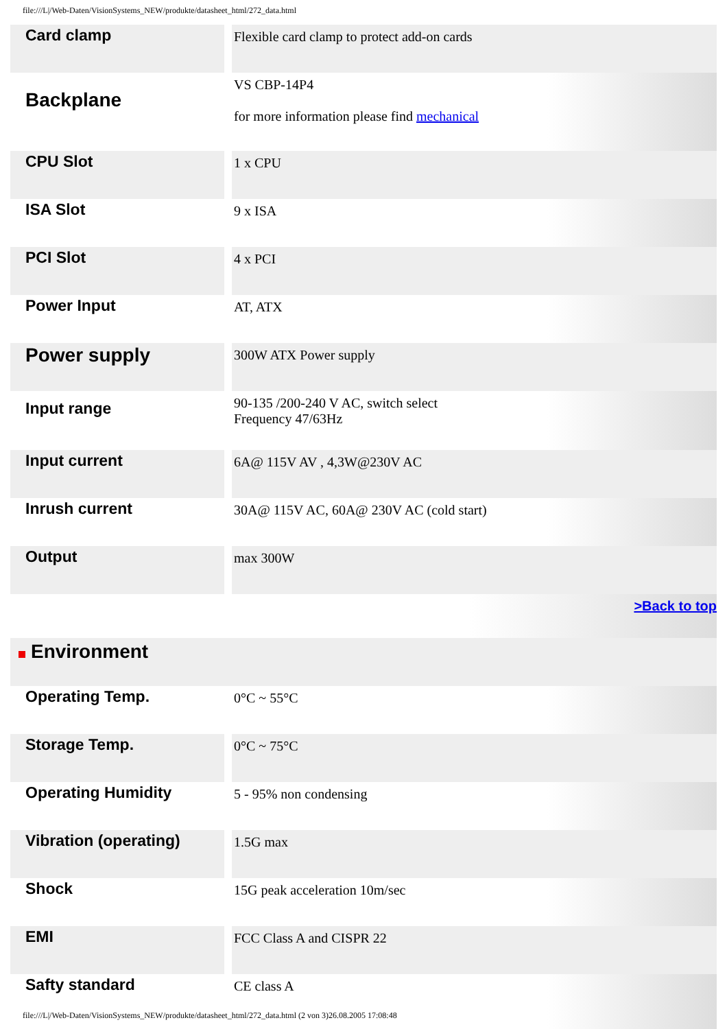file:///L|/Web-Daten/VisionSystems_NEW/produkte/datasheet_html/272_data.html
| Card clamp | Flexible card clamp to protect add-on cards |
| Backplane | VS CBP-14P4 for more information please find mechanical |
| CPU Slot | 1 x CPU |
| ISA Slot | 9 x ISA |
| PCI Slot | 4 x PCI |
| Power Input | AT, ATX |
| Power supply | 300W ATX Power supply |
| Input range | 90-135 /200-240 V AC, switch select Frequency 47/63Hz |
| Input current | 6A@ 115V AV , 4,3W@230V AC |
| Inrush current | 30A@ 115V AC, 60A@ 230V AC (cold start) |
| Output | max 300W |
| >Back to top | |
| Environment | |
| Operating Temp. | 0°C ~ 55°C |
| Storage Temp. | 0°C ~ 75°C |
| Operating Humidity | 5 - 95% non condensing |
| Vibration (operating) | 1.5G max |
| Shock | 15G peak acceleration 10m/sec |
| EMI | FCC Class A and CISPR 22 |
| Safty standard | CE class A |
file:///L|/Web-Daten/VisionSystems_NEW/produkte/datasheet_html/272_data.html (2 von 3)26.08.2005 17:08:48